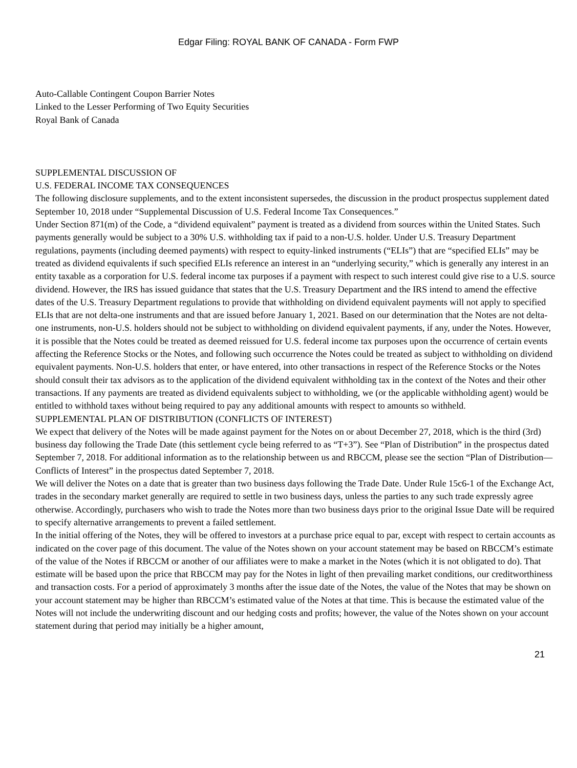Edgar Filing: ROYAL BANK OF CANADA - Form FWP
Auto-Callable Contingent Coupon Barrier Notes
Linked to the Lesser Performing of Two Equity Securities
Royal Bank of Canada
SUPPLEMENTAL DISCUSSION OF
U.S. FEDERAL INCOME TAX CONSEQUENCES
The following disclosure supplements, and to the extent inconsistent supersedes, the discussion in the product prospectus supplement dated September 10, 2018 under “Supplemental Discussion of U.S. Federal Income Tax Consequences.”
Under Section 871(m) of the Code, a “dividend equivalent” payment is treated as a dividend from sources within the United States. Such payments generally would be subject to a 30% U.S. withholding tax if paid to a non-U.S. holder. Under U.S. Treasury Department regulations, payments (including deemed payments) with respect to equity-linked instruments (“ELIs”) that are “specified ELIs” may be treated as dividend equivalents if such specified ELIs reference an interest in an “underlying security,” which is generally any interest in an entity taxable as a corporation for U.S. federal income tax purposes if a payment with respect to such interest could give rise to a U.S. source dividend. However, the IRS has issued guidance that states that the U.S. Treasury Department and the IRS intend to amend the effective dates of the U.S. Treasury Department regulations to provide that withholding on dividend equivalent payments will not apply to specified ELIs that are not delta-one instruments and that are issued before January 1, 2021. Based on our determination that the Notes are not delta-one instruments, non-U.S. holders should not be subject to withholding on dividend equivalent payments, if any, under the Notes. However, it is possible that the Notes could be treated as deemed reissued for U.S. federal income tax purposes upon the occurrence of certain events affecting the Reference Stocks or the Notes, and following such occurrence the Notes could be treated as subject to withholding on dividend equivalent payments. Non-U.S. holders that enter, or have entered, into other transactions in respect of the Reference Stocks or the Notes should consult their tax advisors as to the application of the dividend equivalent withholding tax in the context of the Notes and their other transactions. If any payments are treated as dividend equivalents subject to withholding, we (or the applicable withholding agent) would be entitled to withhold taxes without being required to pay any additional amounts with respect to amounts so withheld.
SUPPLEMENTAL PLAN OF DISTRIBUTION (CONFLICTS OF INTEREST)
We expect that delivery of the Notes will be made against payment for the Notes on or about December 27, 2018, which is the third (3rd) business day following the Trade Date (this settlement cycle being referred to as “T+3”). See “Plan of Distribution” in the prospectus dated September 7, 2018. For additional information as to the relationship between us and RBCCM, please see the section “Plan of Distribution—Conflicts of Interest” in the prospectus dated September 7, 2018.
We will deliver the Notes on a date that is greater than two business days following the Trade Date. Under Rule 15c6-1 of the Exchange Act, trades in the secondary market generally are required to settle in two business days, unless the parties to any such trade expressly agree otherwise. Accordingly, purchasers who wish to trade the Notes more than two business days prior to the original Issue Date will be required to specify alternative arrangements to prevent a failed settlement.
In the initial offering of the Notes, they will be offered to investors at a purchase price equal to par, except with respect to certain accounts as indicated on the cover page of this document. The value of the Notes shown on your account statement may be based on RBCCM’s estimate of the value of the Notes if RBCCM or another of our affiliates were to make a market in the Notes (which it is not obligated to do). That estimate will be based upon the price that RBCCM may pay for the Notes in light of then prevailing market conditions, our creditworthiness and transaction costs. For a period of approximately 3 months after the issue date of the Notes, the value of the Notes that may be shown on your account statement may be higher than RBCCM’s estimated value of the Notes at that time. This is because the estimated value of the Notes will not include the underwriting discount and our hedging costs and profits; however, the value of the Notes shown on your account statement during that period may initially be a higher amount,
21